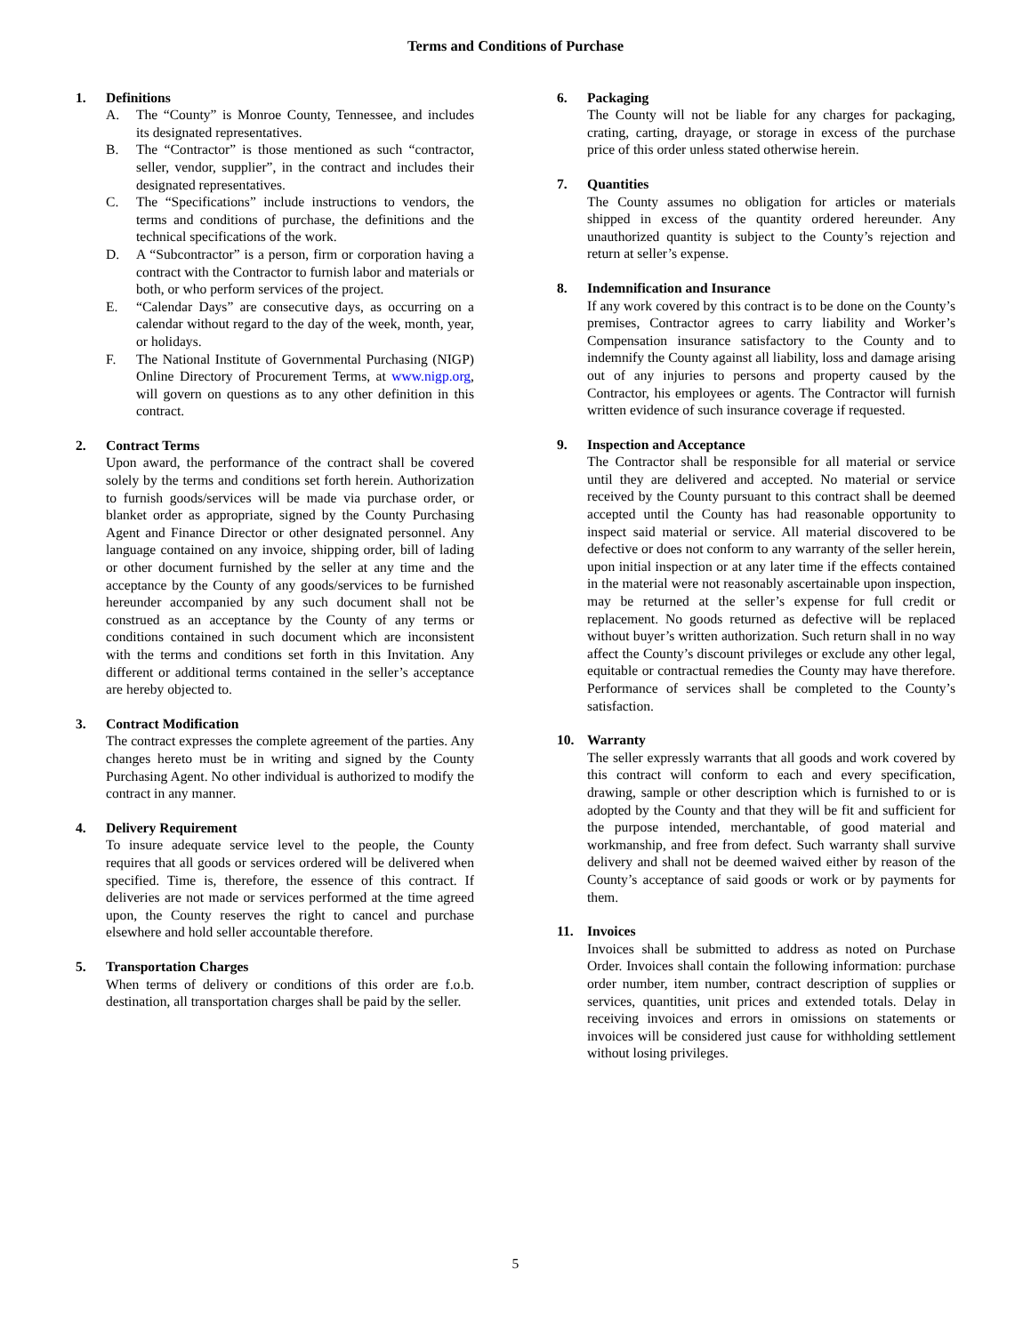Terms and Conditions of Purchase
1. Definitions
A. The “County” is Monroe County, Tennessee, and includes its designated representatives.
B. The “Contractor” is those mentioned as such “contractor, seller, vendor, supplier”, in the contract and includes their designated representatives.
C. The “Specifications” include instructions to vendors, the terms and conditions of purchase, the definitions and the technical specifications of the work.
D. A “Subcontractor” is a person, firm or corporation having a contract with the Contractor to furnish labor and materials or both, or who perform services of the project.
E. “Calendar Days” are consecutive days, as occurring on a calendar without regard to the day of the week, month, year, or holidays.
F. The National Institute of Governmental Purchasing (NIGP) Online Directory of Procurement Terms, at www.nigp.org, will govern on questions as to any other definition in this contract.
2. Contract Terms
Upon award, the performance of the contract shall be covered solely by the terms and conditions set forth herein. Authorization to furnish goods/services will be made via purchase order, or blanket order as appropriate, signed by the County Purchasing Agent and Finance Director or other designated personnel. Any language contained on any invoice, shipping order, bill of lading or other document furnished by the seller at any time and the acceptance by the County of any goods/services to be furnished hereunder accompanied by any such document shall not be construed as an acceptance by the County of any terms or conditions contained in such document which are inconsistent with the terms and conditions set forth in this Invitation. Any different or additional terms contained in the seller’s acceptance are hereby objected to.
3. Contract Modification
The contract expresses the complete agreement of the parties. Any changes hereto must be in writing and signed by the County Purchasing Agent. No other individual is authorized to modify the contract in any manner.
4. Delivery Requirement
To insure adequate service level to the people, the County requires that all goods or services ordered will be delivered when specified. Time is, therefore, the essence of this contract. If deliveries are not made or services performed at the time agreed upon, the County reserves the right to cancel and purchase elsewhere and hold seller accountable therefore.
5. Transportation Charges
When terms of delivery or conditions of this order are f.o.b. destination, all transportation charges shall be paid by the seller.
6. Packaging
The County will not be liable for any charges for packaging, crating, carting, drayage, or storage in excess of the purchase price of this order unless stated otherwise herein.
7. Quantities
The County assumes no obligation for articles or materials shipped in excess of the quantity ordered hereunder. Any unauthorized quantity is subject to the County’s rejection and return at seller’s expense.
8. Indemnification and Insurance
If any work covered by this contract is to be done on the County’s premises, Contractor agrees to carry liability and Worker’s Compensation insurance satisfactory to the County and to indemnify the County against all liability, loss and damage arising out of any injuries to persons and property caused by the Contractor, his employees or agents. The Contractor will furnish written evidence of such insurance coverage if requested.
9. Inspection and Acceptance
The Contractor shall be responsible for all material or service until they are delivered and accepted. No material or service received by the County pursuant to this contract shall be deemed accepted until the County has had reasonable opportunity to inspect said material or service. All material discovered to be defective or does not conform to any warranty of the seller herein, upon initial inspection or at any later time if the effects contained in the material were not reasonably ascertainable upon inspection, may be returned at the seller’s expense for full credit or replacement. No goods returned as defective will be replaced without buyer’s written authorization. Such return shall in no way affect the County’s discount privileges or exclude any other legal, equitable or contractual remedies the County may have therefore. Performance of services shall be completed to the County’s satisfaction.
10. Warranty
The seller expressly warrants that all goods and work covered by this contract will conform to each and every specification, drawing, sample or other description which is furnished to or is adopted by the County and that they will be fit and sufficient for the purpose intended, merchantable, of good material and workmanship, and free from defect. Such warranty shall survive delivery and shall not be deemed waived either by reason of the County’s acceptance of said goods or work or by payments for them.
11. Invoices
Invoices shall be submitted to address as noted on Purchase Order. Invoices shall contain the following information: purchase order number, item number, contract description of supplies or services, quantities, unit prices and extended totals. Delay in receiving invoices and errors in omissions on statements or invoices will be considered just cause for withholding settlement without losing privileges.
5